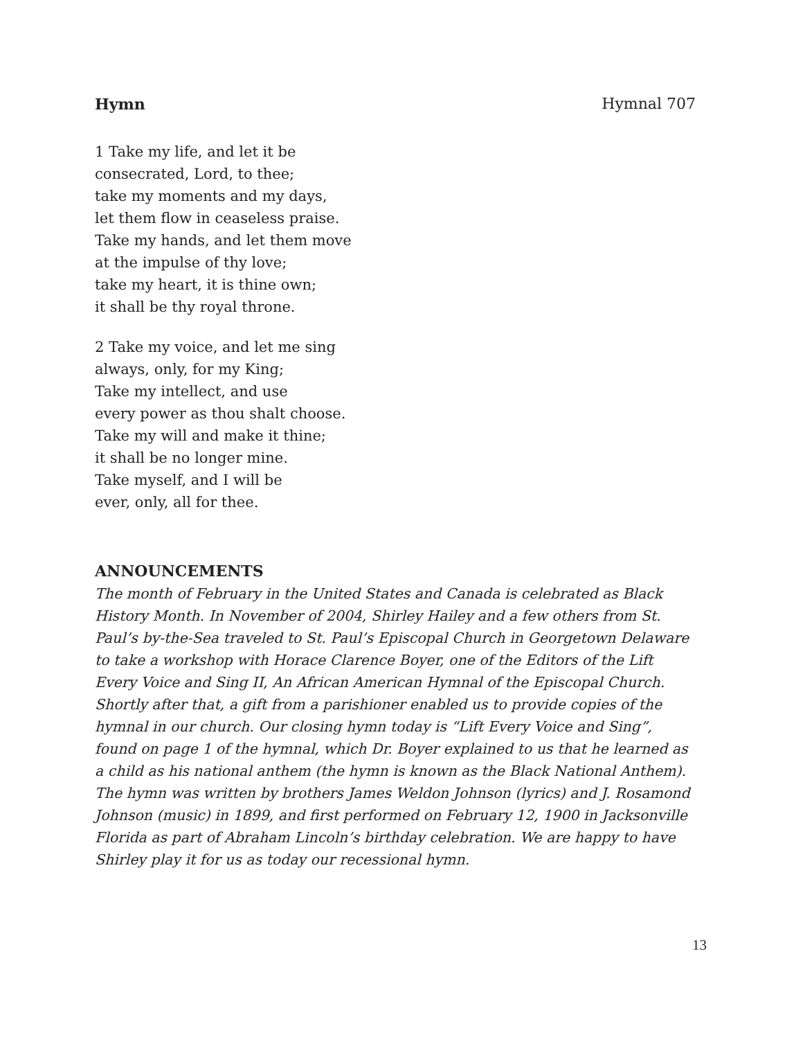Hymn Hymnal 707
1 Take my life, and let it be
consecrated, Lord, to thee;
take my moments and my days,
let them flow in ceaseless praise.
Take my hands, and let them move
at the impulse of thy love;
take my heart, it is thine own;
it shall be thy royal throne.
2 Take my voice, and let me sing
always, only, for my King;
Take my intellect, and use
every power as thou shalt choose.
Take my will and make it thine;
it shall be no longer mine.
Take myself, and I will be
ever, only, all for thee.
ANNOUNCEMENTS
The month of February in the United States and Canada is celebrated as Black History Month. In November of 2004, Shirley Hailey and a few others from St. Paul’s by-the-Sea traveled to St. Paul’s Episcopal Church in Georgetown Delaware to take a workshop with Horace Clarence Boyer, one of the Editors of the Lift Every Voice and Sing II, An African American Hymnal of the Episcopal Church. Shortly after that, a gift from a parishioner enabled us to provide copies of the hymnal in our church. Our closing hymn today is “Lift Every Voice and Sing”, found on page 1 of the hymnal, which Dr. Boyer explained to us that he learned as a child as his national anthem (the hymn is known as the Black National Anthem). The hymn was written by brothers James Weldon Johnson (lyrics) and J. Rosamond Johnson (music) in 1899, and first performed on February 12, 1900 in Jacksonville Florida as part of Abraham Lincoln’s birthday celebration. We are happy to have Shirley play it for us as today our recessional hymn.
13